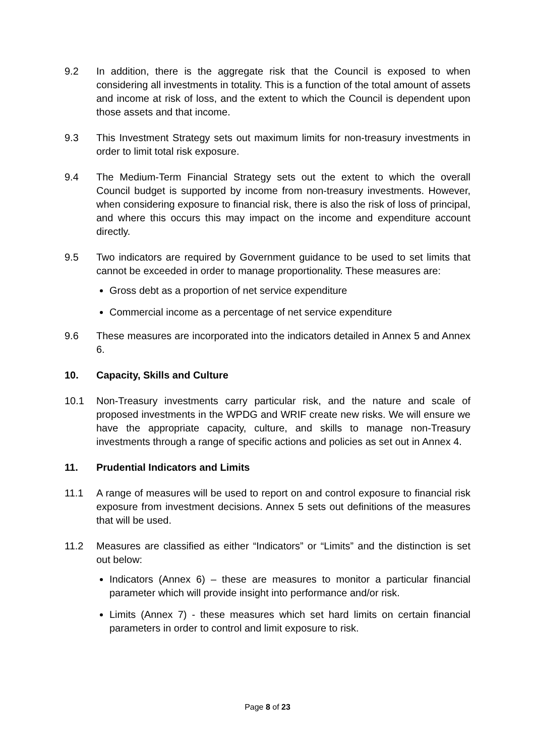9.2 In addition, there is the aggregate risk that the Council is exposed to when considering all investments in totality. This is a function of the total amount of assets and income at risk of loss, and the extent to which the Council is dependent upon those assets and that income.
9.3 This Investment Strategy sets out maximum limits for non-treasury investments in order to limit total risk exposure.
9.4 The Medium-Term Financial Strategy sets out the extent to which the overall Council budget is supported by income from non-treasury investments. However, when considering exposure to financial risk, there is also the risk of loss of principal, and where this occurs this may impact on the income and expenditure account directly.
9.5 Two indicators are required by Government guidance to be used to set limits that cannot be exceeded in order to manage proportionality. These measures are:
Gross debt as a proportion of net service expenditure
Commercial income as a percentage of net service expenditure
9.6 These measures are incorporated into the indicators detailed in Annex 5 and Annex 6.
10. Capacity, Skills and Culture
10.1 Non-Treasury investments carry particular risk, and the nature and scale of proposed investments in the WPDG and WRIF create new risks. We will ensure we have the appropriate capacity, culture, and skills to manage non-Treasury investments through a range of specific actions and policies as set out in Annex 4.
11. Prudential Indicators and Limits
11.1 A range of measures will be used to report on and control exposure to financial risk exposure from investment decisions. Annex 5 sets out definitions of the measures that will be used.
11.2 Measures are classified as either “Indicators” or “Limits” and the distinction is set out below:
Indicators (Annex 6) – these are measures to monitor a particular financial parameter which will provide insight into performance and/or risk.
Limits (Annex 7) - these measures which set hard limits on certain financial parameters in order to control and limit exposure to risk.
Page 8 of 23